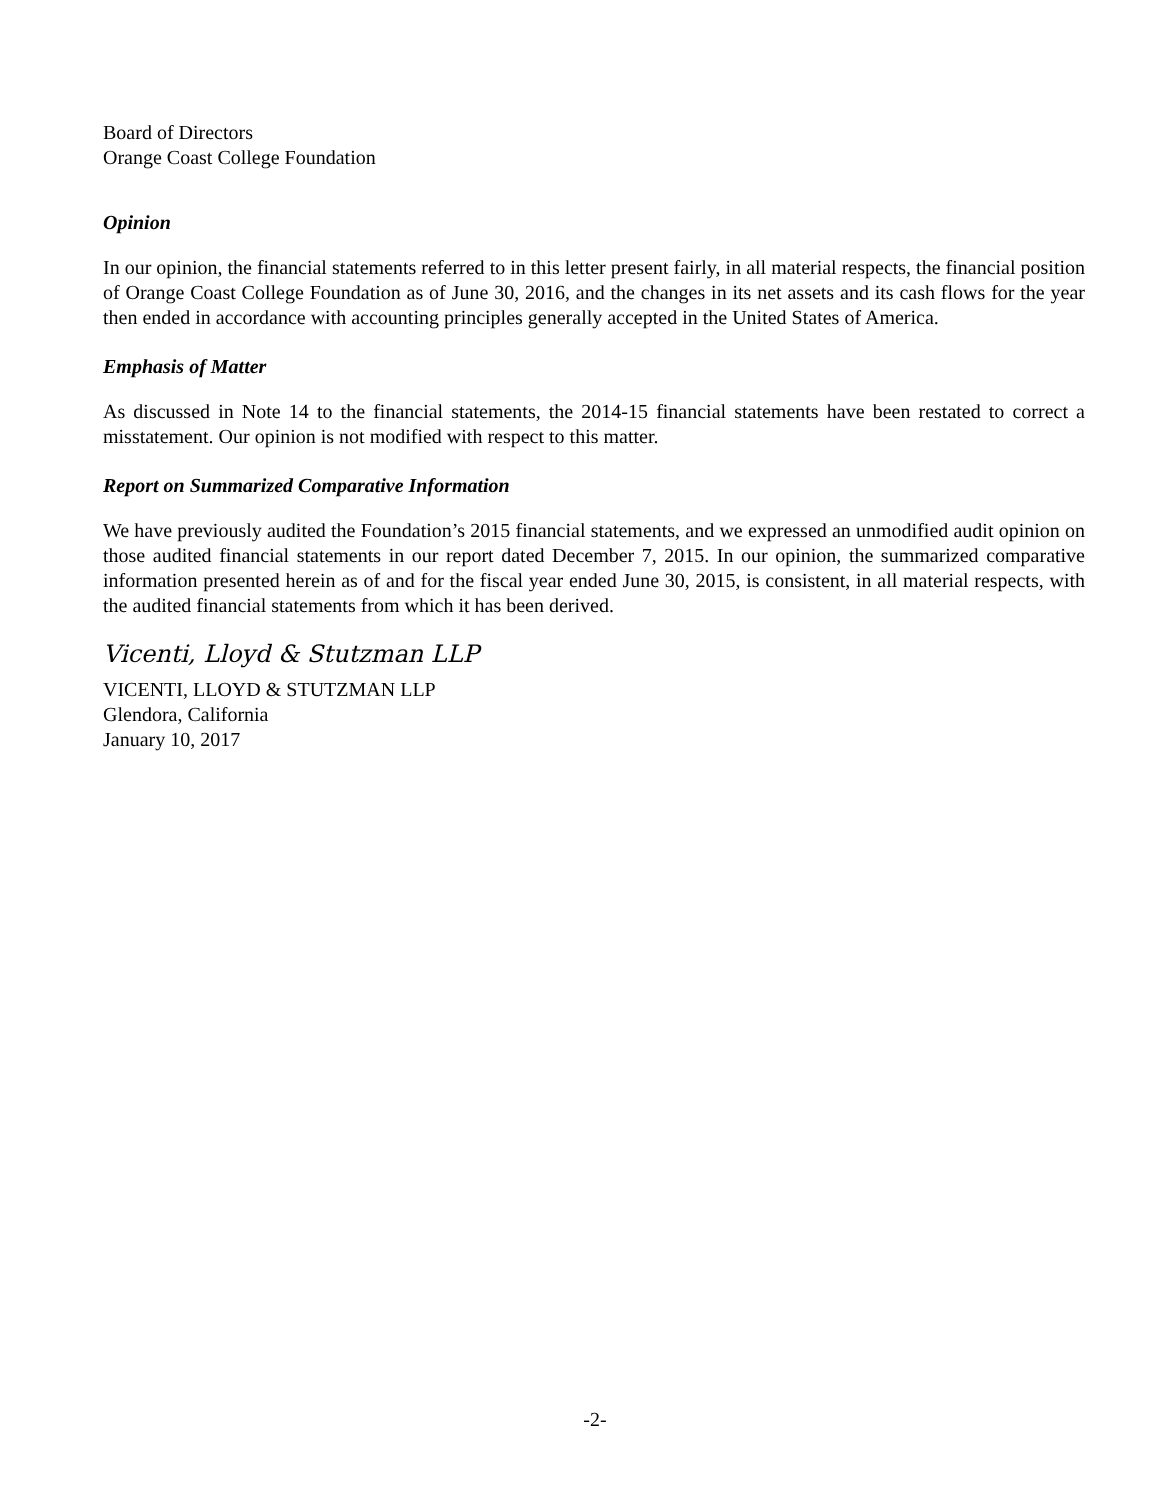Board of Directors
Orange Coast College Foundation
Opinion
In our opinion, the financial statements referred to in this letter present fairly, in all material respects, the financial position of Orange Coast College Foundation as of June 30, 2016, and the changes in its net assets and its cash flows for the year then ended in accordance with accounting principles generally accepted in the United States of America.
Emphasis of Matter
As discussed in Note 14 to the financial statements, the 2014-15 financial statements have been restated to correct a misstatement. Our opinion is not modified with respect to this matter.
Report on Summarized Comparative Information
We have previously audited the Foundation’s 2015 financial statements, and we expressed an unmodified audit opinion on those audited financial statements in our report dated December 7, 2015. In our opinion, the summarized comparative information presented herein as of and for the fiscal year ended June 30, 2015, is consistent, in all material respects, with the audited financial statements from which it has been derived.
Vicenti, Lloyd & Stutzman LLP
VICENTI, LLOYD & STUTZMAN LLP
Glendora, California
January 10, 2017
-2-